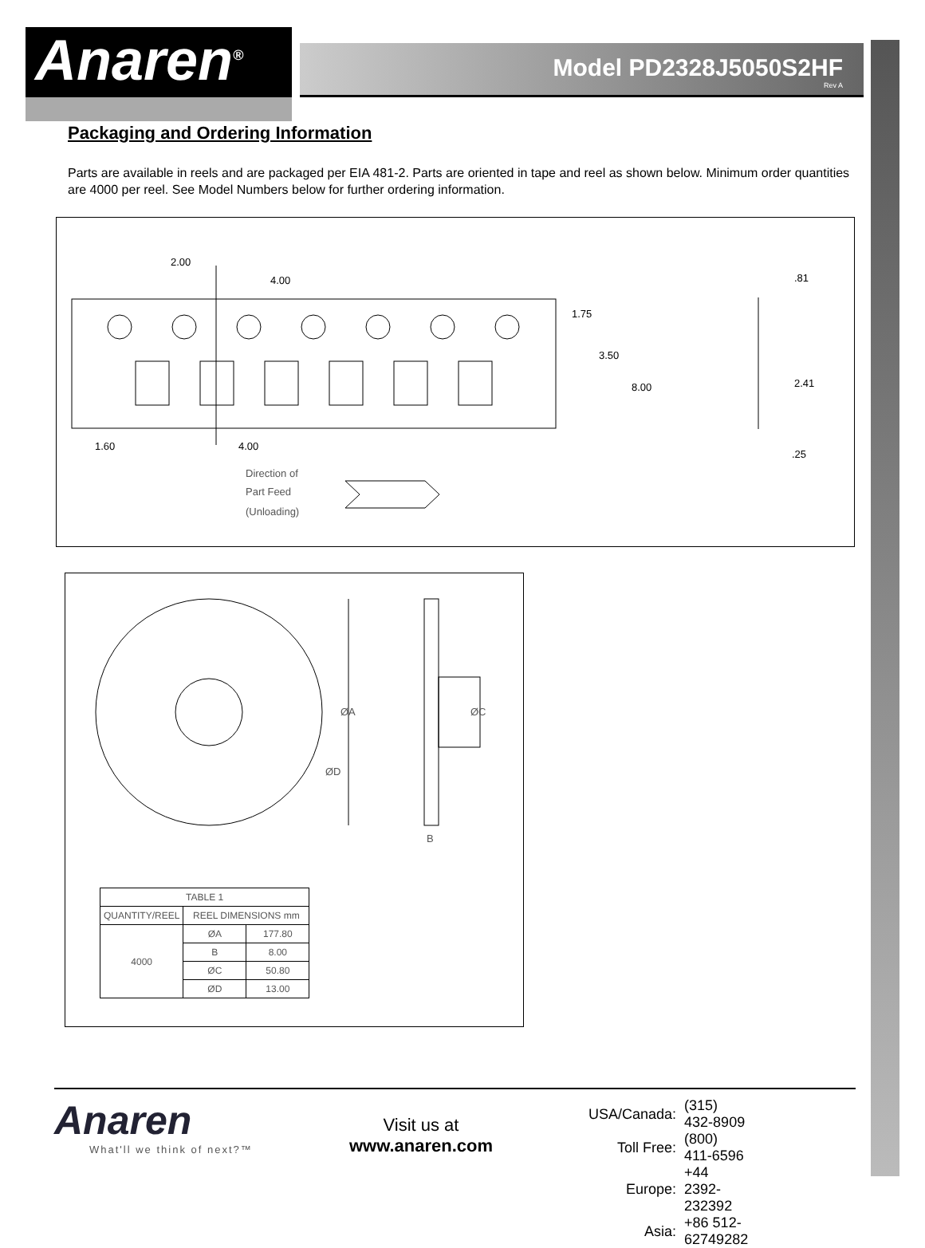Anaren<sup>®</sup>
Model PD2328J5050S2HF
Rev A
Packaging and Ordering Information
Parts are available in reels and are packaged per EIA 481-2. Parts are oriented in tape and reel as shown below. Minimum order quantities are 4000 per reel. See Model Numbers below for further ordering information.
2.00
4.00
1.75
3.50
8.00
.81
2.41
.25
1.60
4.00
Direction of
Part Feed
(Unloading)
ØA
ØC
ØD
B
| TABLE 1 | | |
| --- | --- | --- |
| QUANTITY/REEL | REEL DIMENSIONS mm | |
| 4000 | ØA | 177.80 |
| | B | 8.00 |
| | ØC | 50.80 |
| | ØD | 13.00 |
Anaren
What'll we think of next?™
Visit us at
www.anaren.com
| USA/Canada: | (315) 432-8909 |
| Toll Free: | (800) 411-6596 |
| Europe: | +44 2392-232392 |
| Asia: | +86 512-62749282 |